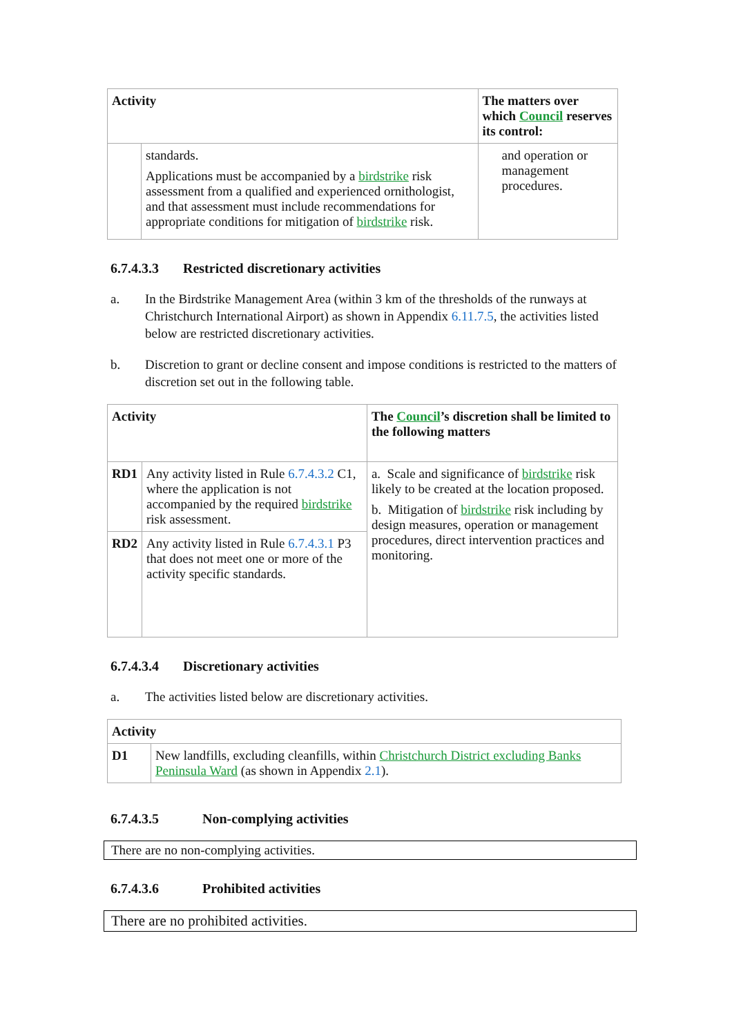| Activity | | The matters over which Council reserves its control: |
| --- | --- | --- |
| | standards. Applications must be accompanied by a birdstrike risk assessment from a qualified and experienced ornithologist, and that assessment must include recommendations for appropriate conditions for mitigation of birdstrike risk. | and operation or management procedures. |
6.7.4.3.3 Restricted discretionary activities
a. In the Birdstrike Management Area (within 3 km of the thresholds of the runways at Christchurch International Airport) as shown in Appendix 6.11.7.5, the activities listed below are restricted discretionary activities.
b. Discretion to grant or decline consent and impose conditions is restricted to the matters of discretion set out in the following table.
| Activity | | The Council ’s discretion shall be limited to the following matters |
| --- | --- | --- |
| RD1 | Any activity listed in Rule 6.7.4.3.2 C1, where the application is not accompanied by the required birdstrike risk assessment. | a. Scale and significance of birdstrike risk likely to be created at the location proposed. b. Mitigation of birdstrike risk including by design measures, operation or management procedures, direct intervention practices and monitoring. |
| RD2 | Any activity listed in Rule 6.7.4.3.1 P3 that does not meet one or more of the activity specific standards. | |
6.7.4.3.4 Discretionary activities
a. The activities listed below are discretionary activities.
| Activity | |
| --- | --- |
| D1 | New landfills, excluding cleanfills, within Christchurch District excluding Banks Peninsula Ward (as shown in Appendix 2.1 ). |
6.7.4.3.5 Non-complying activities
There are no non-complying activities.
6.7.4.3.6 Prohibited activities
There are no prohibited activities.